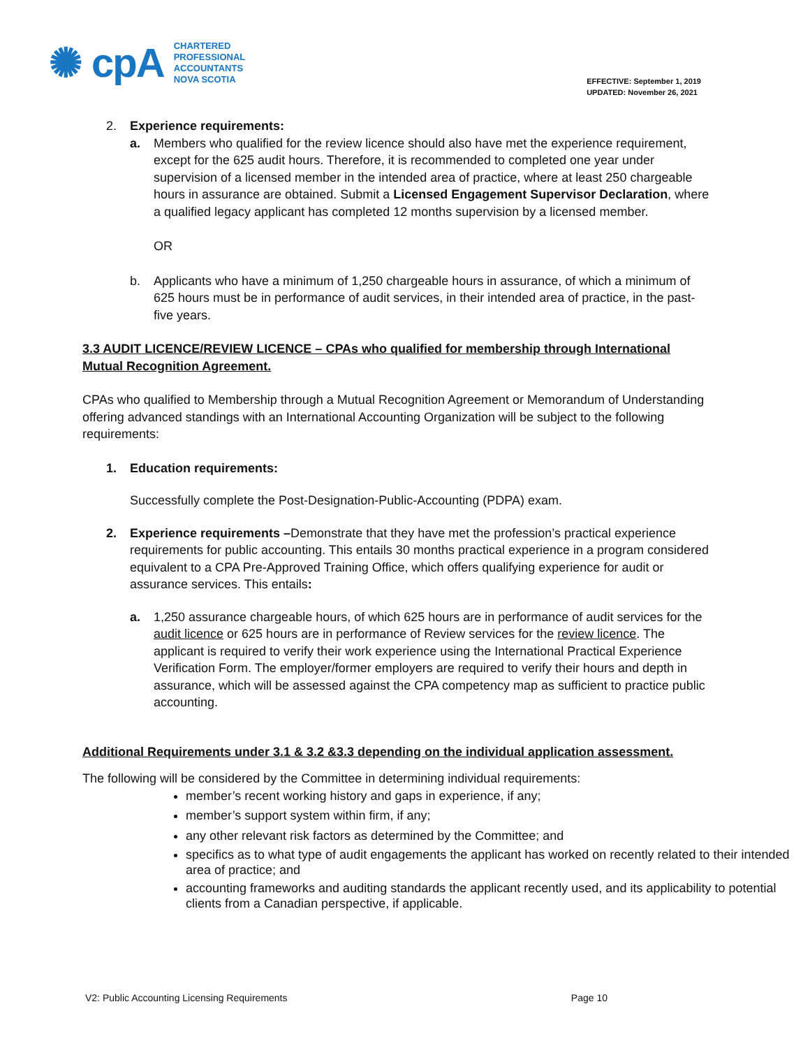✺ cpA
CHARTERED
PROFESSIONAL
ACCOUNTANTS
NOVA SCOTIA
EFFECTIVE: September 1, 2019
UPDATED: November 26, 2021
2. Experience requirements:
a. Members who qualified for the review licence should also have met the experience requirement, except for the 625 audit hours. Therefore, it is recommended to completed one year under supervision of a licensed member in the intended area of practice, where at least 250 chargeable hours in assurance are obtained. Submit a Licensed Engagement Supervisor Declaration, where a qualified legacy applicant has completed 12 months supervision by a licensed member.
OR
b. Applicants who have a minimum of 1,250 chargeable hours in assurance, of which a minimum of 625 hours must be in performance of audit services, in their intended area of practice, in the past-five years.
3.3 AUDIT LICENCE/REVIEW LICENCE – CPAs who qualified for membership through International Mutual Recognition Agreement.
CPAs who qualified to Membership through a Mutual Recognition Agreement or Memorandum of Understanding offering advanced standings with an International Accounting Organization will be subject to the following requirements:
1. Education requirements:
Successfully complete the Post-Designation-Public-Accounting (PDPA) exam.
2. Experience requirements –Demonstrate that they have met the profession’s practical experience requirements for public accounting. This entails 30 months practical experience in a program considered equivalent to a CPA Pre-Approved Training Office, which offers qualifying experience for audit or assurance services. This entails:
a. 1,250 assurance chargeable hours, of which 625 hours are in performance of audit services for the audit licence or 625 hours are in performance of Review services for the review licence. The applicant is required to verify their work experience using the International Practical Experience Verification Form. The employer/former employers are required to verify their hours and depth in assurance, which will be assessed against the CPA competency map as sufficient to practice public accounting.
Additional Requirements under 3.1 & 3.2 &3.3 depending on the individual application assessment.
The following will be considered by the Committee in determining individual requirements:
member’s recent working history and gaps in experience, if any;
member’s support system within firm, if any;
any other relevant risk factors as determined by the Committee; and
specifics as to what type of audit engagements the applicant has worked on recently related to their intended area of practice; and
accounting frameworks and auditing standards the applicant recently used, and its applicability to potential clients from a Canadian perspective, if applicable.
V2: Public Accounting Licensing Requirements Page 10